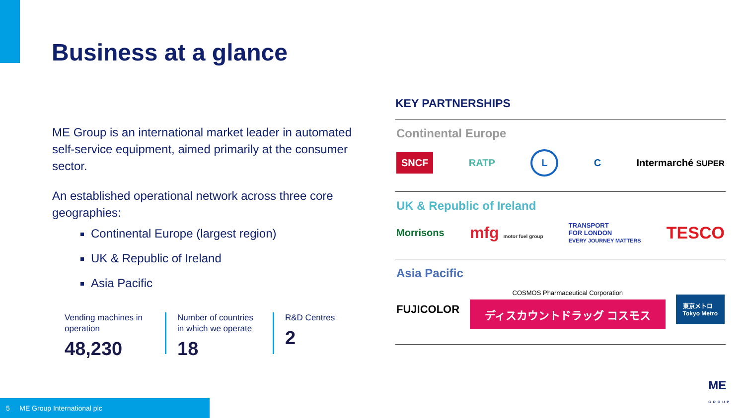Business at a glance
ME Group is an international market leader in automated self-service equipment, aimed primarily at the consumer sector.
An established operational network across three core geographies:
Continental Europe (largest region)
UK & Republic of Ireland
Asia Pacific
Vending machines in operation
48,230
Number of countries in which we operate
18
R&D Centres
2
KEY PARTNERSHIPS
Continental Europe
SNCF RATP L C Intermarché SUPER
UK & Republic of Ireland
Morrisons mfg motor fuel group TRANSPORT
FOR LONDON
EVERY JOURNEY MATTERS TESCO
Asia Pacific
FUJICOLOR COSMOS Pharmaceutical Corporation
ディスカウントドラッグ コスモス 東京メトロ
Tokyo Metro
5 ME Group International plc
ME
GROUP